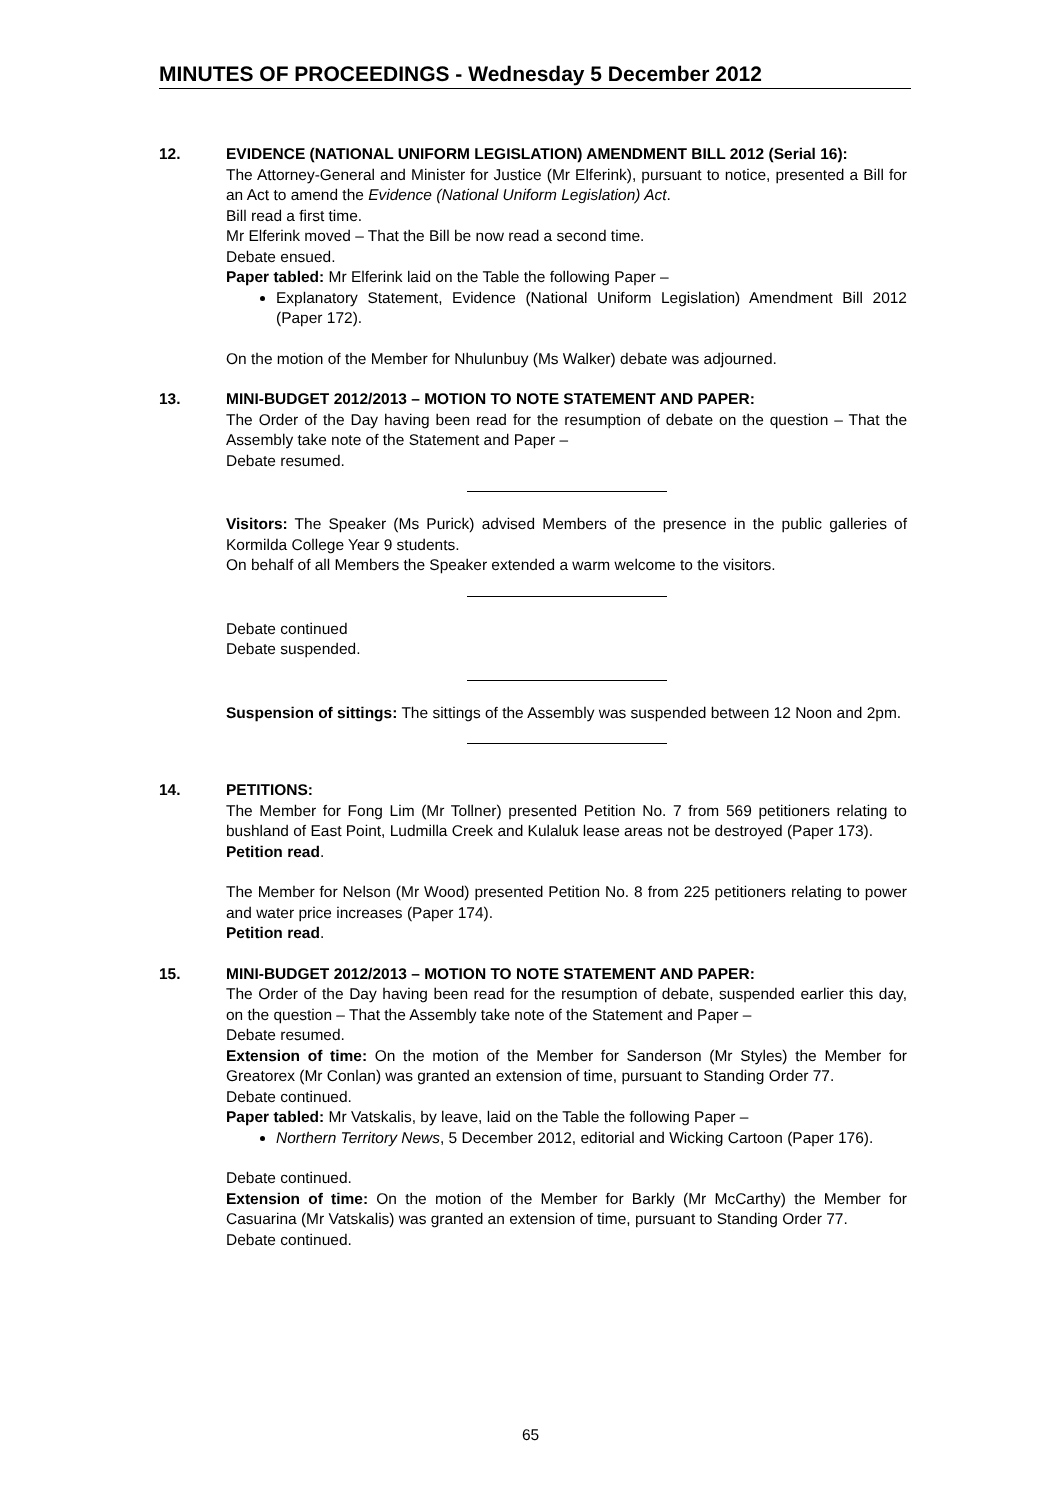MINUTES OF PROCEEDINGS - Wednesday 5 December 2012
12. EVIDENCE (NATIONAL UNIFORM LEGISLATION) AMENDMENT BILL 2012 (Serial 16):
The Attorney-General and Minister for Justice (Mr Elferink), pursuant to notice, presented a Bill for an Act to amend the Evidence (National Uniform Legislation) Act.
Bill read a first time.
Mr Elferink moved – That the Bill be now read a second time.
Debate ensued.
Paper tabled: Mr Elferink laid on the Table the following Paper –
Explanatory Statement, Evidence (National Uniform Legislation) Amendment Bill 2012 (Paper 172).
On the motion of the Member for Nhulunbuy (Ms Walker) debate was adjourned.
13. MINI-BUDGET 2012/2013 – MOTION TO NOTE STATEMENT AND PAPER:
The Order of the Day having been read for the resumption of debate on the question – That the Assembly take note of the Statement and Paper –
Debate resumed.
Visitors: The Speaker (Ms Purick) advised Members of the presence in the public galleries of Kormilda College Year 9 students.
On behalf of all Members the Speaker extended a warm welcome to the visitors.
Debate continued
Debate suspended.
Suspension of sittings: The sittings of the Assembly was suspended between 12 Noon and 2pm.
14. PETITIONS:
The Member for Fong Lim (Mr Tollner) presented Petition No. 7 from 569 petitioners relating to bushland of East Point, Ludmilla Creek and Kulaluk lease areas not be destroyed (Paper 173).
Petition read.
The Member for Nelson (Mr Wood) presented Petition No. 8 from 225 petitioners relating to power and water price increases (Paper 174).
Petition read.
15. MINI-BUDGET 2012/2013 – MOTION TO NOTE STATEMENT AND PAPER:
The Order of the Day having been read for the resumption of debate, suspended earlier this day, on the question – That the Assembly take note of the Statement and Paper –
Debate resumed.
Extension of time: On the motion of the Member for Sanderson (Mr Styles) the Member for Greatorex (Mr Conlan) was granted an extension of time, pursuant to Standing Order 77.
Debate continued.
Paper tabled: Mr Vatskalis, by leave, laid on the Table the following Paper –
Northern Territory News, 5 December 2012, editorial and Wicking Cartoon (Paper 176).
Debate continued.
Extension of time: On the motion of the Member for Barkly (Mr McCarthy) the Member for Casuarina (Mr Vatskalis) was granted an extension of time, pursuant to Standing Order 77.
Debate continued.
65